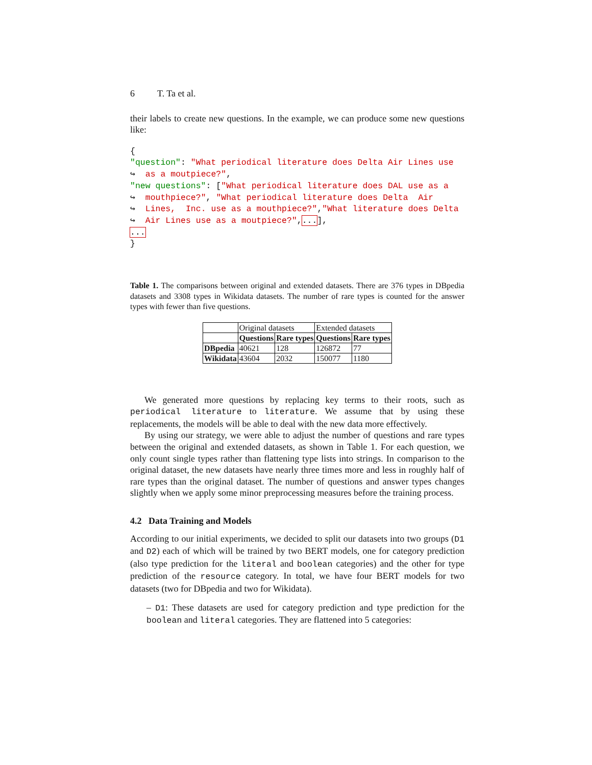6 T. Ta et al.
their labels to create new questions. In the example, we can produce some new questions like:
{ "question": "What periodical literature does Delta Air Lines use ↪ as a moutpiece?", "new questions": ["What periodical literature does DAL use as a ↪ mouthpiece?", "What periodical literature does Delta Air ↪ Lines, Inc. use as a mouthpiece?","What literature does Delta ↪ Air Lines use as a moutpiece?",...], ... }
Table 1. The comparisons between original and extended datasets. There are 376 types in DBpedia datasets and 3308 types in Wikidata datasets. The number of rare types is counted for the answer types with fewer than five questions.
| | Original datasets | | Extended datasets | |
| | Questions | Rare types | Questions | Rare types |
| DBpedia | 40621 | 128 | 126872 | 77 |
| Wikidata | 43604 | 2032 | 150077 | 1180 |
We generated more questions by replacing key terms to their roots, such as periodical literature to literature. We assume that by using these replacements, the models will be able to deal with the new data more effectively.
By using our strategy, we were able to adjust the number of questions and rare types between the original and extended datasets, as shown in Table 1. For each question, we only count single types rather than flattening type lists into strings. In comparison to the original dataset, the new datasets have nearly three times more and less in roughly half of rare types than the original dataset. The number of questions and answer types changes slightly when we apply some minor preprocessing measures before the training process.
4.2 Data Training and Models
According to our initial experiments, we decided to split our datasets into two groups (D1 and D2) each of which will be trained by two BERT models, one for category prediction (also type prediction for the literal and boolean categories) and the other for type prediction of the resource category. In total, we have four BERT models for two datasets (two for DBpedia and two for Wikidata).
– D1: These datasets are used for category prediction and type prediction for the boolean and literal categories. They are flattened into 5 categories: